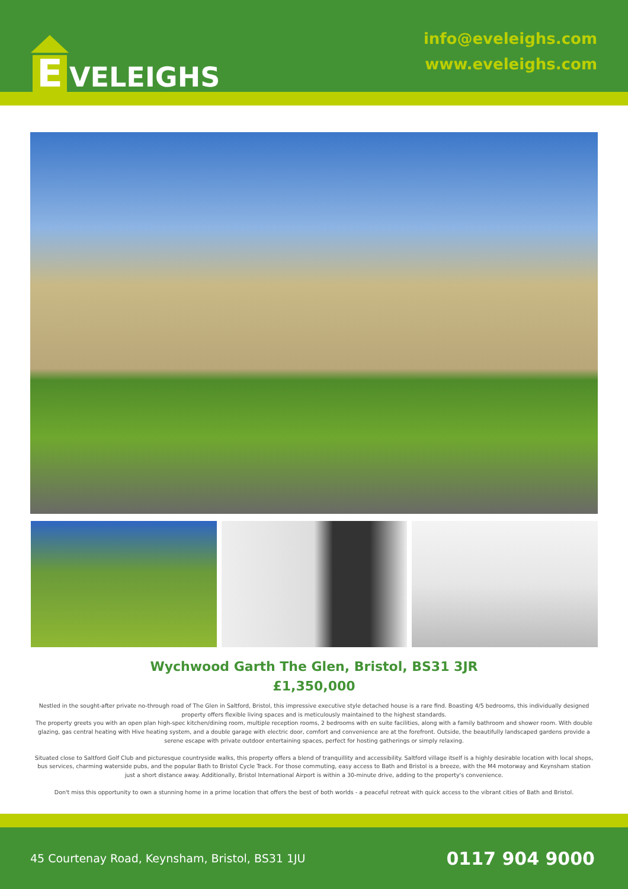E
VELEIGHS
info@eveleighs.com
www.eveleighs.com
Wychwood Garth The Glen, Bristol, BS31 3JR
£1,350,000
Nestled in the sought-after private no-through road of The Glen in Saltford, Bristol, this impressive executive style detached house is a rare find. Boasting 4/5 bedrooms, this individually designed property offers flexible living spaces and is meticulously maintained to the highest standards.
The property greets you with an open plan high-spec kitchen/dining room, multiple reception rooms, 2 bedrooms with en suite facilities, along with a family bathroom and shower room. With double glazing, gas central heating with Hive heating system, and a double garage with electric door, comfort and convenience are at the forefront. Outside, the beautifully landscaped gardens provide a serene escape with private outdoor entertaining spaces, perfect for hosting gatherings or simply relaxing.
Situated close to Saltford Golf Club and picturesque countryside walks, this property offers a blend of tranquillity and accessibility. Saltford village itself is a highly desirable location with local shops, bus services, charming waterside pubs, and the popular Bath to Bristol Cycle Track. For those commuting, easy access to Bath and Bristol is a breeze, with the M4 motorway and Keynsham station just a short distance away. Additionally, Bristol International Airport is within a 30-minute drive, adding to the property's convenience.
Don't miss this opportunity to own a stunning home in a prime location that offers the best of both worlds - a peaceful retreat with quick access to the vibrant cities of Bath and Bristol.
45 Courtenay Road, Keynsham, Bristol, BS31 1JU 0117 904 9000